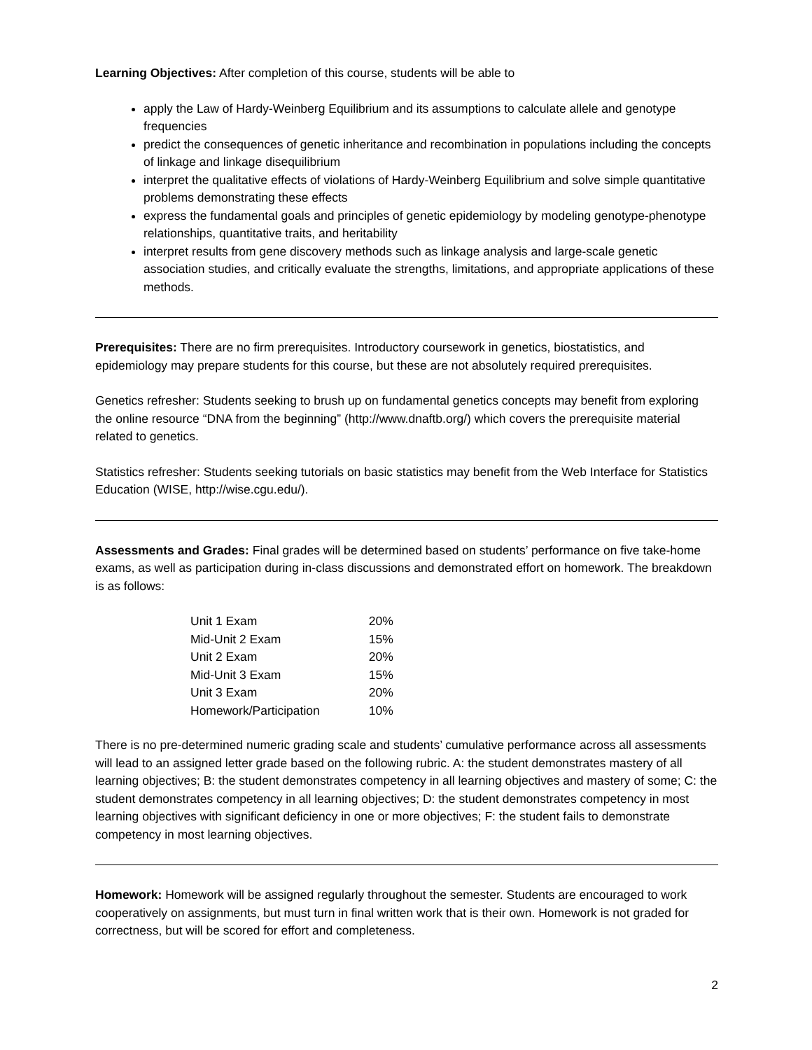Learning Objectives: After completion of this course, students will be able to
apply the Law of Hardy-Weinberg Equilibrium and its assumptions to calculate allele and genotype frequencies
predict the consequences of genetic inheritance and recombination in populations including the concepts of linkage and linkage disequilibrium
interpret the qualitative effects of violations of Hardy-Weinberg Equilibrium and solve simple quantitative problems demonstrating these effects
express the fundamental goals and principles of genetic epidemiology by modeling genotype-phenotype relationships, quantitative traits, and heritability
interpret results from gene discovery methods such as linkage analysis and large-scale genetic association studies, and critically evaluate the strengths, limitations, and appropriate applications of these methods.
Prerequisites: There are no firm prerequisites. Introductory coursework in genetics, biostatistics, and epidemiology may prepare students for this course, but these are not absolutely required prerequisites.
Genetics refresher: Students seeking to brush up on fundamental genetics concepts may benefit from exploring the online resource “DNA from the beginning” (http://www.dnaftb.org/) which covers the prerequisite material related to genetics.
Statistics refresher: Students seeking tutorials on basic statistics may benefit from the Web Interface for Statistics Education (WISE, http://wise.cgu.edu/).
Assessments and Grades: Final grades will be determined based on students’ performance on five take-home exams, as well as participation during in-class discussions and demonstrated effort on homework. The breakdown is as follows:
| Unit 1 Exam | 20% |
| Mid-Unit 2 Exam | 15% |
| Unit 2 Exam | 20% |
| Mid-Unit 3 Exam | 15% |
| Unit 3 Exam | 20% |
| Homework/Participation | 10% |
There is no pre-determined numeric grading scale and students’ cumulative performance across all assessments will lead to an assigned letter grade based on the following rubric. A: the student demonstrates mastery of all learning objectives; B: the student demonstrates competency in all learning objectives and mastery of some; C: the student demonstrates competency in all learning objectives; D: the student demonstrates competency in most learning objectives with significant deficiency in one or more objectives; F: the student fails to demonstrate competency in most learning objectives.
Homework: Homework will be assigned regularly throughout the semester. Students are encouraged to work cooperatively on assignments, but must turn in final written work that is their own. Homework is not graded for correctness, but will be scored for effort and completeness.
2